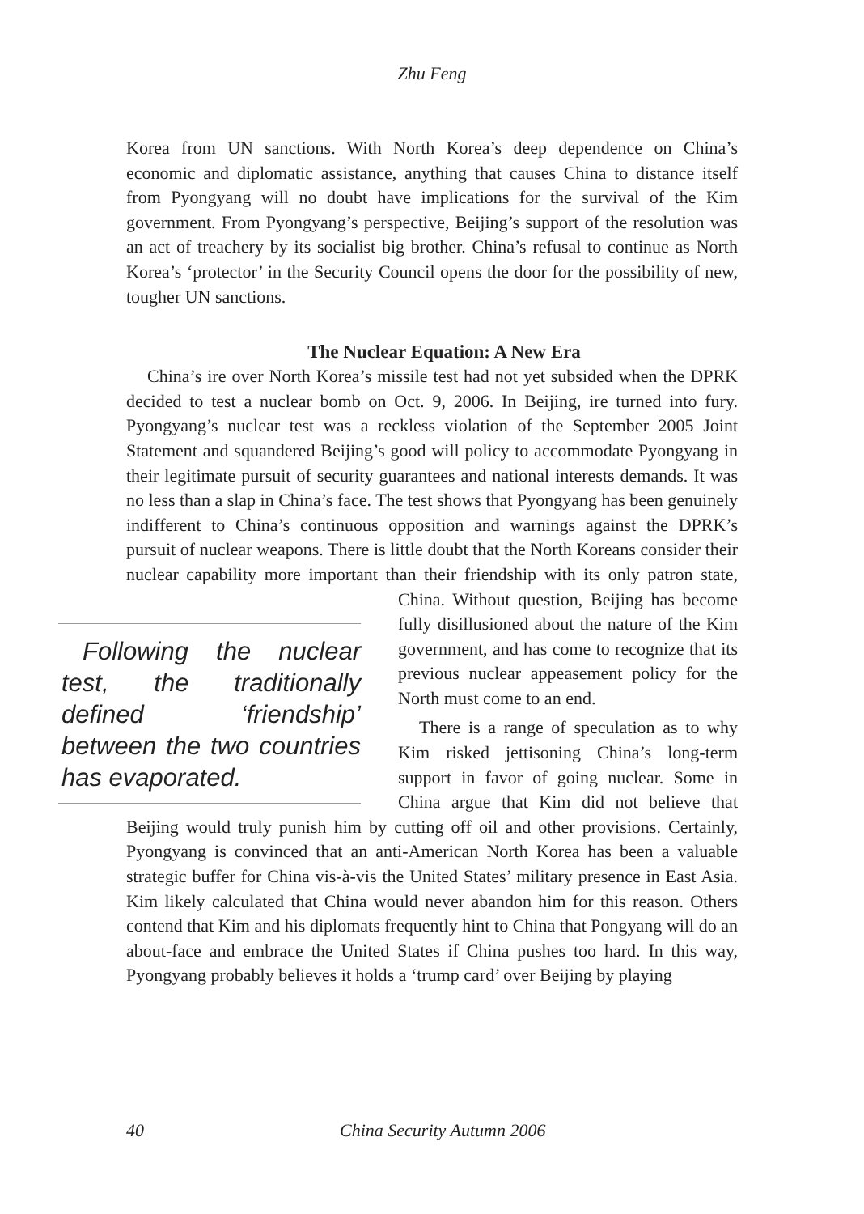Zhu Feng
Korea from UN sanctions. With North Korea’s deep dependence on China’s economic and diplomatic assistance, anything that causes China to distance itself from Pyongyang will no doubt have implications for the survival of the Kim government. From Pyongyang’s perspective, Beijing’s support of the resolution was an act of treachery by its socialist big brother. China’s refusal to continue as North Korea’s ‘protector’ in the Security Council opens the door for the possibility of new, tougher UN sanctions.
The Nuclear Equation: A New Era
China’s ire over North Korea’s missile test had not yet subsided when the DPRK decided to test a nuclear bomb on Oct. 9, 2006. In Beijing, ire turned into fury. Pyongyang’s nuclear test was a reckless violation of the September 2005 Joint Statement and squandered Beijing’s good will policy to accommodate Pyongyang in their legitimate pursuit of security guarantees and national interests demands. It was no less than a slap in China’s face. The test shows that Pyongyang has been genuinely indifferent to China’s continuous opposition and warnings against the DPRK’s pursuit of nuclear weapons. There is little doubt that the North Koreans consider their nuclear capability more important than their friendship with its only patron state, China. Without question, Following the nuclear test, the traditionally defined ‘friendship’ between the two countries has evaporated. Beijing has become fully disillusioned about the nature of the Kim government, and has come to recognize that its previous nuclear appeasement policy for the North must come to an end.
There is a range of speculation as to why Kim risked jettisoning China’s long-term support in favor of going nuclear. Some in China argue that Kim did not believe that Beijing would truly punish him by cutting off oil and other provisions. Certainly, Pyongyang is convinced that an anti-American North Korea has been a valuable strategic buffer for China vis-à-vis the United States’ military presence in East Asia. Kim likely calculated that China would never abandon him for this reason. Others contend that Kim and his diplomats frequently hint to China that Pongyang will do an about-face and embrace the United States if China pushes too hard. In this way, Pyongyang probably believes it holds a ‘trump card’ over Beijing by playing
40 China Security Autumn 2006